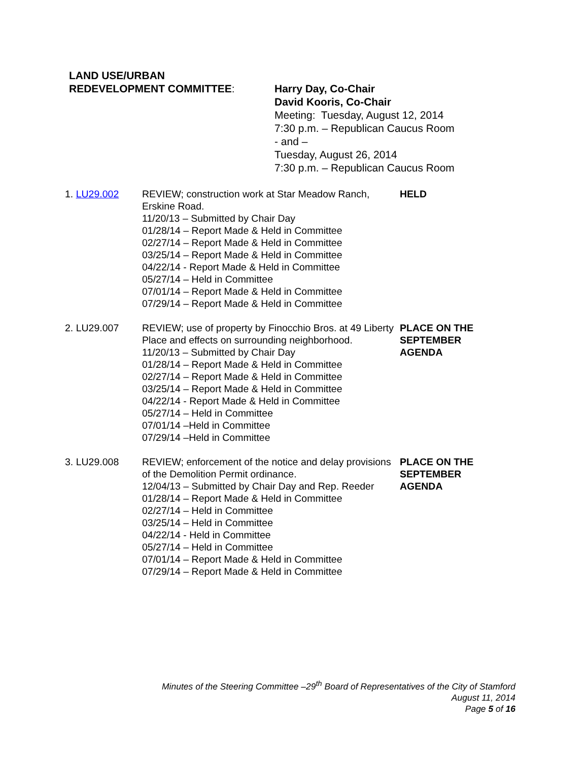LAND USE/URBAN
REDEVELOPMENT COMMITTEE:
Harry Day, Co-Chair
David Kooris, Co-Chair
Meeting: Tuesday, August 12, 2014
7:30 p.m. – Republican Caucus Room
- and –
Tuesday, August 26, 2014
7:30 p.m. – Republican Caucus Room
1. LU29.002 REVIEW; construction work at Star Meadow Ranch, Erskine Road.
11/20/13 – Submitted by Chair Day
01/28/14 – Report Made & Held in Committee
02/27/14 – Report Made & Held in Committee
03/25/14 – Report Made & Held in Committee
04/22/14 - Report Made & Held in Committee
05/27/14 – Held in Committee
07/01/14 – Report Made & Held in Committee
07/29/14 – Report Made & Held in Committee
HELD
2. LU29.007 REVIEW; use of property by Finocchio Bros. at 49 Liberty Place and effects on surrounding neighborhood.
11/20/13 – Submitted by Chair Day
01/28/14 – Report Made & Held in Committee
02/27/14 – Report Made & Held in Committee
03/25/14 – Report Made & Held in Committee
04/22/14 - Report Made & Held in Committee
05/27/14 – Held in Committee
07/01/14 –Held in Committee
07/29/14 –Held in Committee
PLACE ON THE
SEPTEMBER
AGENDA
3. LU29.008 REVIEW; enforcement of the notice and delay provisions of the Demolition Permit ordinance.
12/04/13 – Submitted by Chair Day and Rep. Reeder
01/28/14 – Report Made & Held in Committee
02/27/14 – Held in Committee
03/25/14 – Held in Committee
04/22/14 - Held in Committee
05/27/14 – Held in Committee
07/01/14 – Report Made & Held in Committee
07/29/14 – Report Made & Held in Committee
PLACE ON THE
SEPTEMBER
AGENDA
Minutes of the Steering Committee –29<sup>th</sup> Board of Representatives of the City of Stamford
August 11, 2014
Page 5 of 16